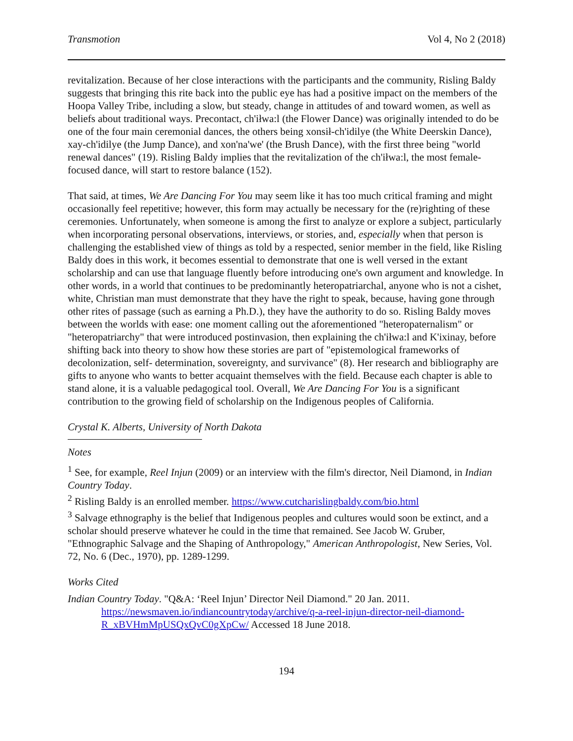Transmotion Vol 4, No 2 (2018)
revitalization. Because of her close interactions with the participants and the community, Risling Baldy suggests that bringing this rite back into the public eye has had a positive impact on the members of the Hoopa Valley Tribe, including a slow, but steady, change in attitudes of and toward women, as well as beliefs about traditional ways. Precontact, ch'iłwa:l (the Flower Dance) was originally intended to do be one of the four main ceremonial dances, the others being xonsił-ch'idilye (the White Deerskin Dance), xay-ch'idilye (the Jump Dance), and xon'na'we' (the Brush Dance), with the first three being "world renewal dances" (19). Risling Baldy implies that the revitalization of the ch'iłwa:l, the most female-focused dance, will start to restore balance (152).
That said, at times, We Are Dancing For You may seem like it has too much critical framing and might occasionally feel repetitive; however, this form may actually be necessary for the (re)righting of these ceremonies. Unfortunately, when someone is among the first to analyze or explore a subject, particularly when incorporating personal observations, interviews, or stories, and, especially when that person is challenging the established view of things as told by a respected, senior member in the field, like Risling Baldy does in this work, it becomes essential to demonstrate that one is well versed in the extant scholarship and can use that language fluently before introducing one's own argument and knowledge. In other words, in a world that continues to be predominantly heteropatriarchal, anyone who is not a cishet, white, Christian man must demonstrate that they have the right to speak, because, having gone through other rites of passage (such as earning a Ph.D.), they have the authority to do so. Risling Baldy moves between the worlds with ease: one moment calling out the aforementioned "heteropaternalism" or "heteropatriarchy" that were introduced postinvasion, then explaining the ch'iłwa:l and K'ixinay, before shifting back into theory to show how these stories are part of "epistemological frameworks of decolonization, self- determination, sovereignty, and survivance" (8). Her research and bibliography are gifts to anyone who wants to better acquaint themselves with the field. Because each chapter is able to stand alone, it is a valuable pedagogical tool. Overall, We Are Dancing For You is a significant contribution to the growing field of scholarship on the Indigenous peoples of California.
Crystal K. Alberts, University of North Dakota
Notes
<sup>1</sup> See, for example, Reel Injun (2009) or an interview with the film's director, Neil Diamond, in Indian Country Today.
<sup>2</sup> Risling Baldy is an enrolled member. https://www.cutcharislingbaldy.com/bio.html
<sup>3</sup> Salvage ethnography is the belief that Indigenous peoples and cultures would soon be extinct, and a scholar should preserve whatever he could in the time that remained. See Jacob W. Gruber, "Ethnographic Salvage and the Shaping of Anthropology," American Anthropologist, New Series, Vol. 72, No. 6 (Dec., 1970), pp. 1289-1299.
Works Cited
Indian Country Today. "Q&A: ‘Reel Injun’ Director Neil Diamond." 20 Jan. 2011. https://newsmaven.io/indiancountrytoday/archive/q-a-reel-injun-director-neil-diamond-R_xBVHmMpUSQxQvC0gXpCw/ Accessed 18 June 2018.
194